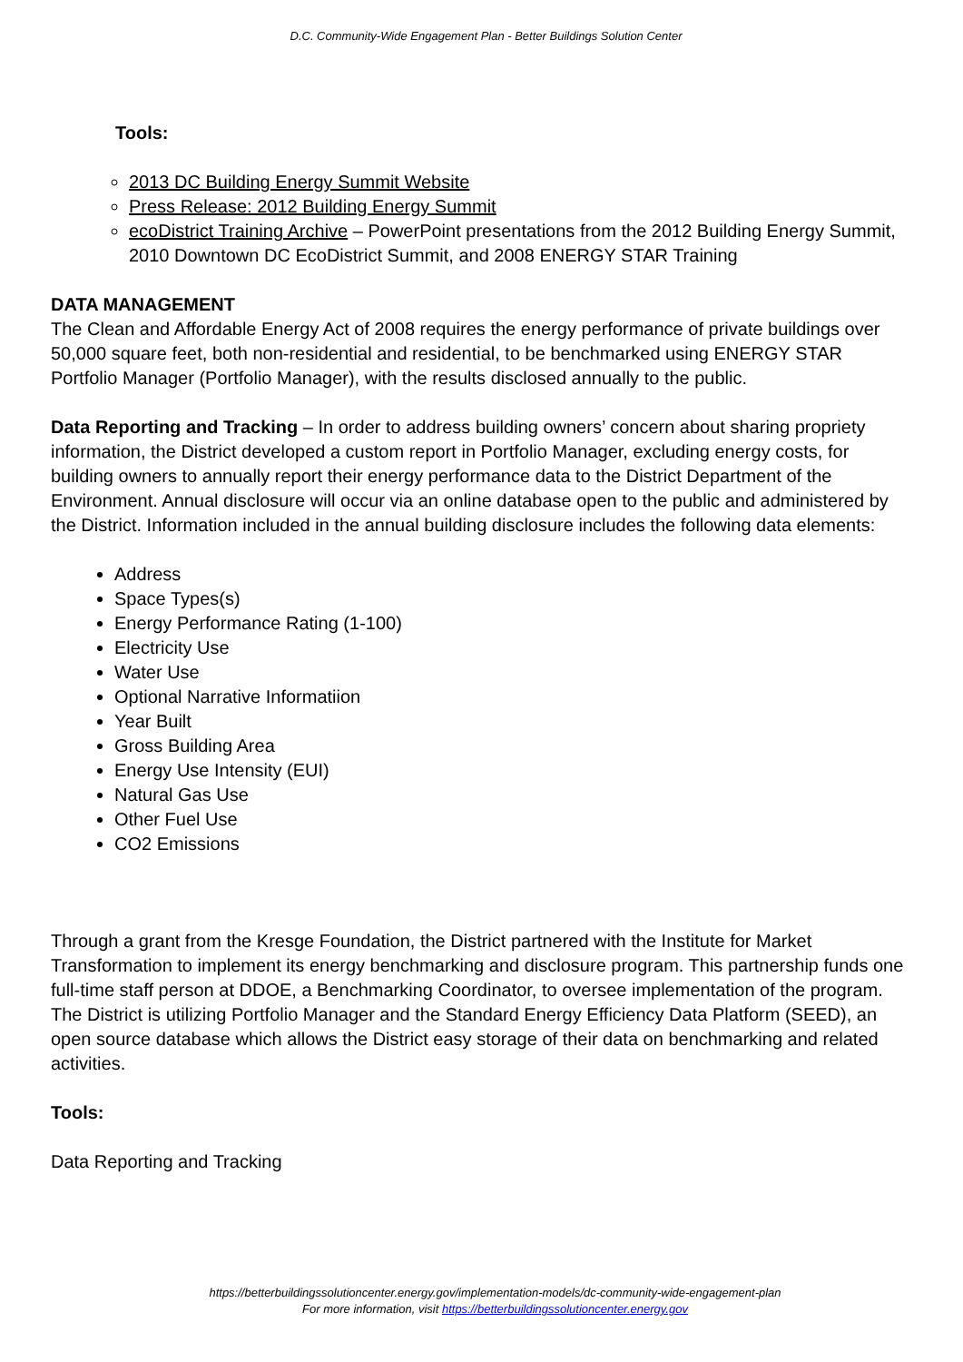D.C. Community-Wide Engagement Plan - Better Buildings Solution Center
Tools:
2013 DC Building Energy Summit Website
Press Release: 2012 Building Energy Summit
ecoDistrict Training Archive – PowerPoint presentations from the 2012 Building Energy Summit, 2010 Downtown DC EcoDistrict Summit, and 2008 ENERGY STAR Training
DATA MANAGEMENT
The Clean and Affordable Energy Act of 2008 requires the energy performance of private buildings over 50,000 square feet, both non-residential and residential, to be benchmarked using ENERGY STAR Portfolio Manager (Portfolio Manager), with the results disclosed annually to the public.
Data Reporting and Tracking – In order to address building owners’ concern about sharing propriety information, the District developed a custom report in Portfolio Manager, excluding energy costs, for building owners to annually report their energy performance data to the District Department of the Environment. Annual disclosure will occur via an online database open to the public and administered by the District. Information included in the annual building disclosure includes the following data elements:
Address
Space Types(s)
Energy Performance Rating (1-100)
Electricity Use
Water Use
Optional Narrative Informatiion
Year Built
Gross Building Area
Energy Use Intensity (EUI)
Natural Gas Use
Other Fuel Use
CO2 Emissions
Through a grant from the Kresge Foundation, the District partnered with the Institute for Market Transformation to implement its energy benchmarking and disclosure program. This partnership funds one full-time staff person at DDOE, a Benchmarking Coordinator, to oversee implementation of the program. The District is utilizing Portfolio Manager and the Standard Energy Efficiency Data Platform (SEED), an open source database which allows the District easy storage of their data on benchmarking and related activities.
Tools:
Data Reporting and Tracking
https://betterbuildingssolutioncenter.energy.gov/implementation-models/dc-community-wide-engagement-plan
For more information, visit https://betterbuildingssolutioncenter.energy.gov